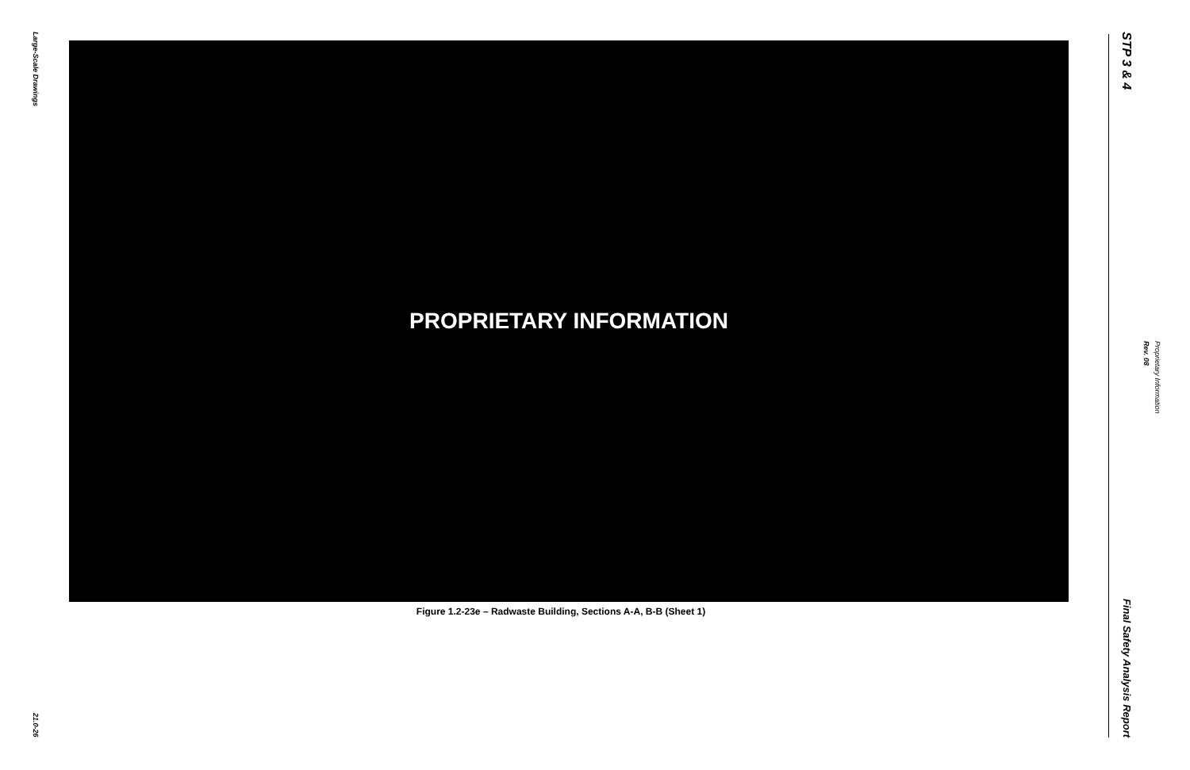Large-Scale Drawings
21.0-26
PROPRIETARY INFORMATION
Figure 1.2-23e – Radwaste Building, Sections A-A, B-B (Sheet 1)
STP 3 & 4
Final Safety Analysis Report
Rev. 08
Proprietary Information